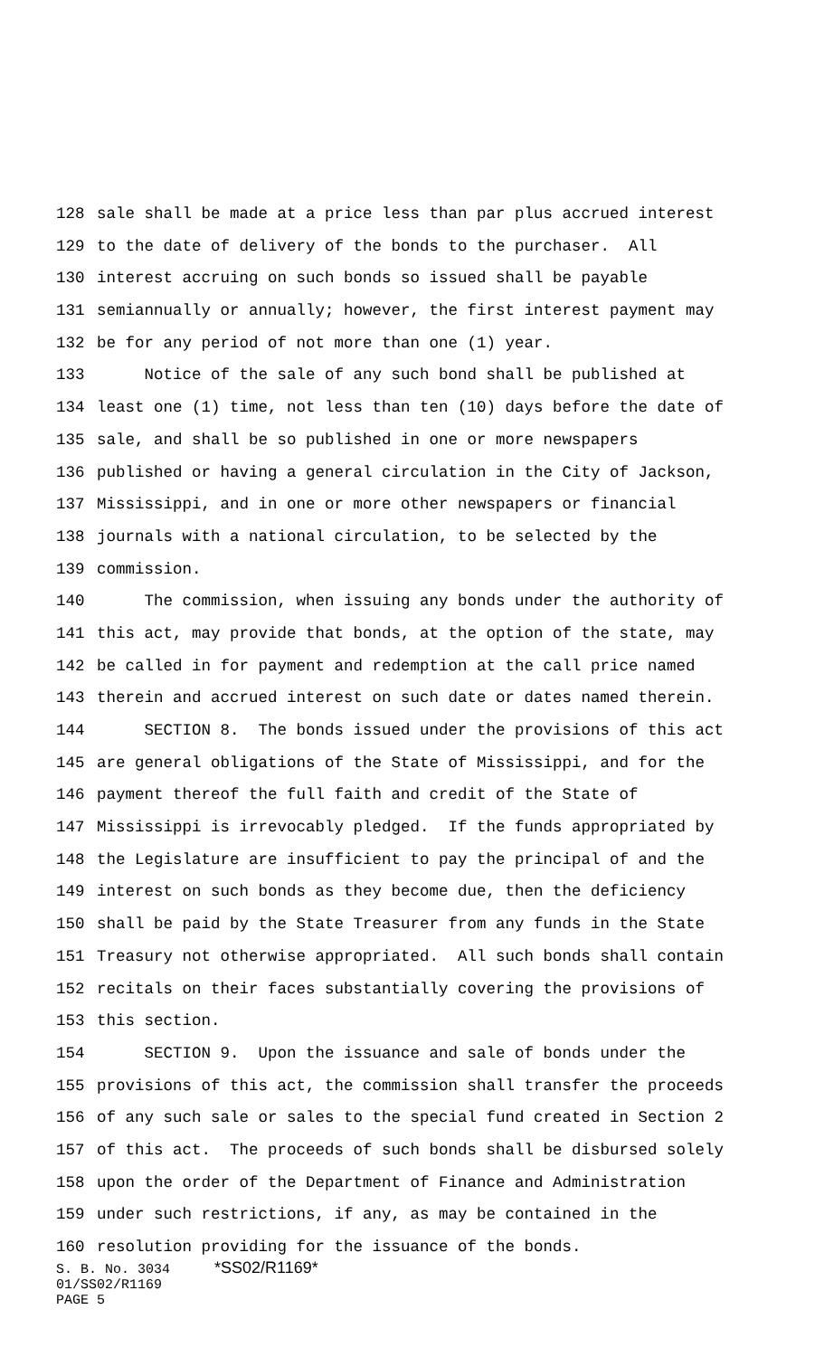128 sale shall be made at a price less than par plus accrued interest
129 to the date of delivery of the bonds to the purchaser. All
130 interest accruing on such bonds so issued shall be payable
131 semiannually or annually; however, the first interest payment may
132 be for any period of not more than one (1) year.
133 Notice of the sale of any such bond shall be published at
134 least one (1) time, not less than ten (10) days before the date of
135 sale, and shall be so published in one or more newspapers
136 published or having a general circulation in the City of Jackson,
137 Mississippi, and in one or more other newspapers or financial
138 journals with a national circulation, to be selected by the
139 commission.
140 The commission, when issuing any bonds under the authority of
141 this act, may provide that bonds, at the option of the state, may
142 be called in for payment and redemption at the call price named
143 therein and accrued interest on such date or dates named therein.
144 SECTION 8. The bonds issued under the provisions of this act
145 are general obligations of the State of Mississippi, and for the
146 payment thereof the full faith and credit of the State of
147 Mississippi is irrevocably pledged. If the funds appropriated by
148 the Legislature are insufficient to pay the principal of and the
149 interest on such bonds as they become due, then the deficiency
150 shall be paid by the State Treasurer from any funds in the State
151 Treasury not otherwise appropriated. All such bonds shall contain
152 recitals on their faces substantially covering the provisions of
153 this section.
154 SECTION 9. Upon the issuance and sale of bonds under the
155 provisions of this act, the commission shall transfer the proceeds
156 of any such sale or sales to the special fund created in Section 2
157 of this act. The proceeds of such bonds shall be disbursed solely
158 upon the order of the Department of Finance and Administration
159 under such restrictions, if any, as may be contained in the
160 resolution providing for the issuance of the bonds.
S. B. No. 3034 *SS02/R1169*
01/SS02/R1169
PAGE 5